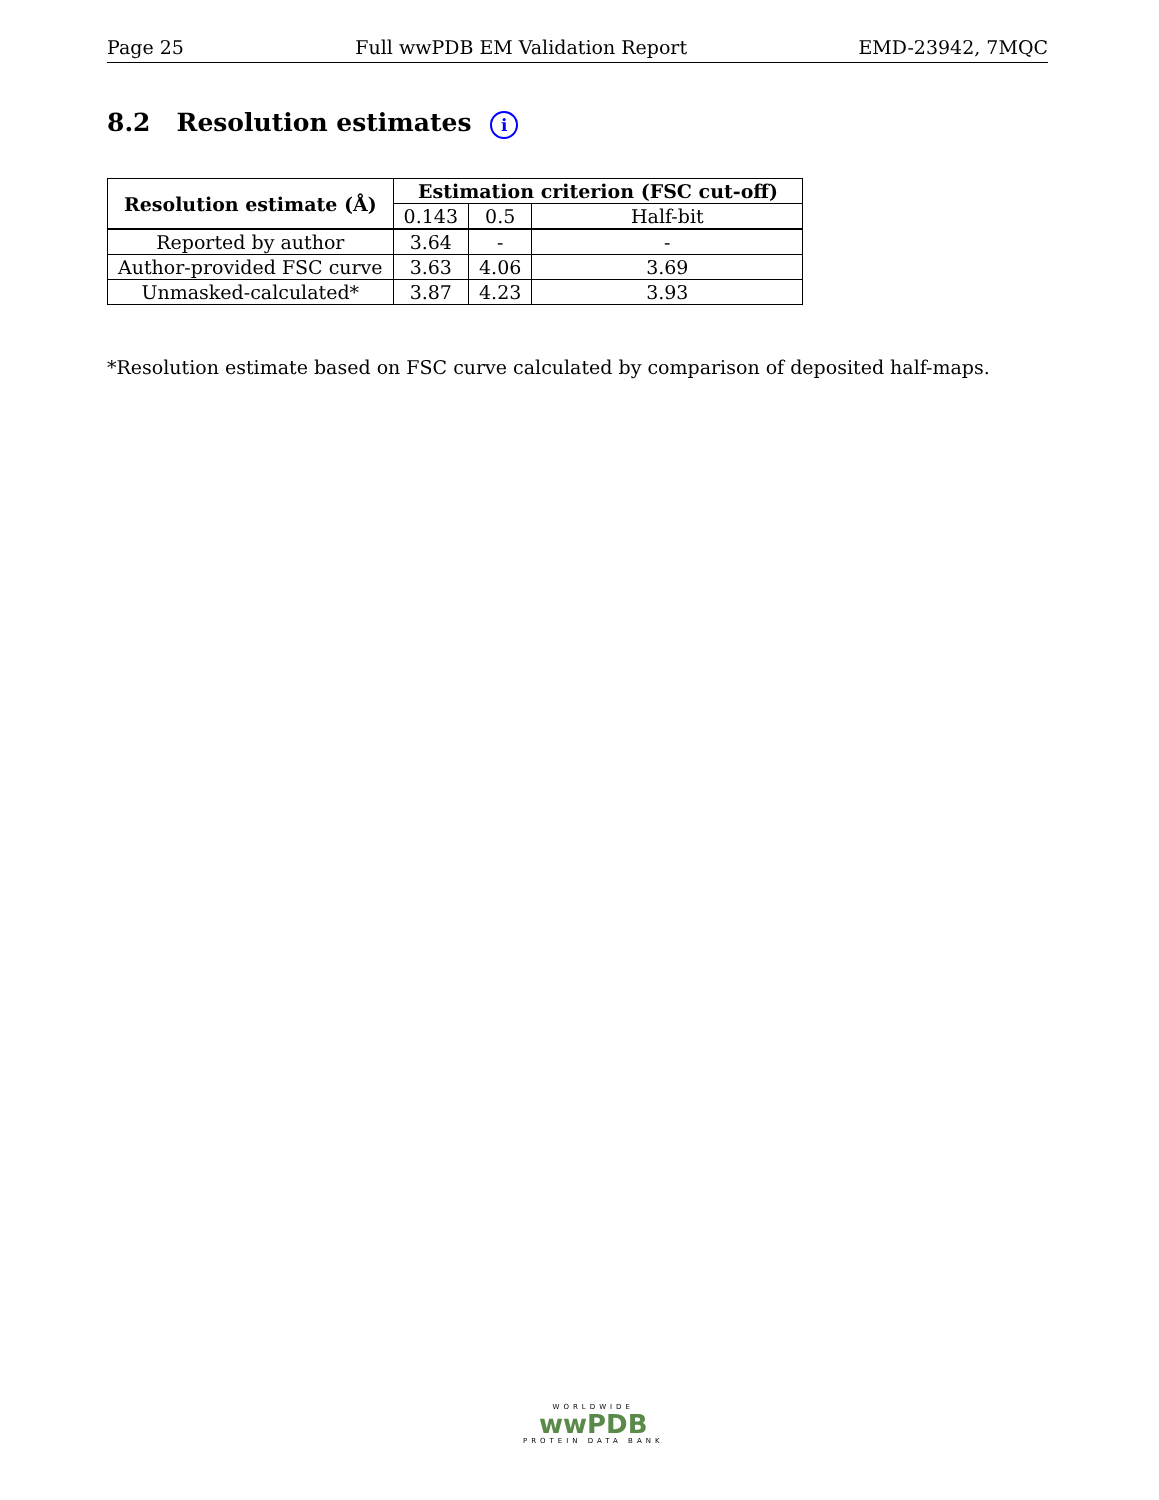Page 25 Full wwPDB EM Validation Report EMD-23942, 7MQC
8.2 Resolution estimates i
| Resolution estimate (Å) | Estimation criterion (FSC cut-off) | | |
| --- | --- | --- | --- |
| | 0.143 | 0.5 | Half-bit |
| Reported by author | 3.64 | - | - |
| Author-provided FSC curve | 3.63 | 4.06 | 3.69 |
| Unmasked-calculated* | 3.87 | 4.23 | 3.93 |
*Resolution estimate based on FSC curve calculated by comparison of deposited half-maps.
WORLDWIDE
wwPDB
PROTEIN DATA BANK